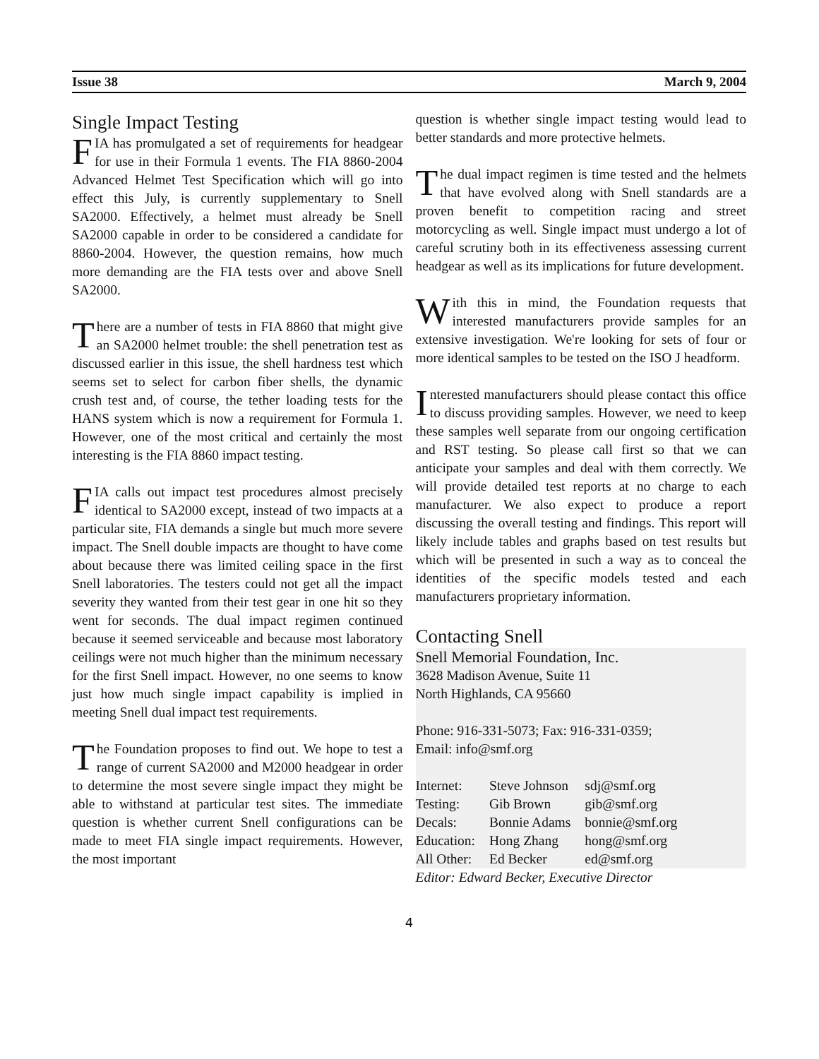Issue 38 March 9, 2004
Single Impact Testing
FIA has promulgated a set of requirements for headgear for use in their Formula 1 events. The FIA 8860-2004 Advanced Helmet Test Specification which will go into effect this July, is currently supplementary to Snell SA2000. Effectively, a helmet must already be Snell SA2000 capable in order to be considered a candidate for 8860-2004. However, the question remains, how much more demanding are the FIA tests over and above Snell SA2000.
There are a number of tests in FIA 8860 that might give an SA2000 helmet trouble: the shell penetration test as discussed earlier in this issue, the shell hardness test which seems set to select for carbon fiber shells, the dynamic crush test and, of course, the tether loading tests for the HANS system which is now a requirement for Formula 1. However, one of the most critical and certainly the most interesting is the FIA 8860 impact testing.
FIA calls out impact test procedures almost precisely identical to SA2000 except, instead of two impacts at a particular site, FIA demands a single but much more severe impact. The Snell double impacts are thought to have come about because there was limited ceiling space in the first Snell laboratories. The testers could not get all the impact severity they wanted from their test gear in one hit so they went for seconds. The dual impact regimen continued because it seemed serviceable and because most laboratory ceilings were not much higher than the minimum necessary for the first Snell impact. However, no one seems to know just how much single impact capability is implied in meeting Snell dual impact test requirements.
The Foundation proposes to find out. We hope to test a range of current SA2000 and M2000 headgear in order to determine the most severe single impact they might be able to withstand at particular test sites. The immediate question is whether current Snell configurations can be made to meet FIA single impact requirements. However, the most important
question is whether single impact testing would lead to better standards and more protective helmets.
The dual impact regimen is time tested and the helmets that have evolved along with Snell standards are a proven benefit to competition racing and street motorcycling as well. Single impact must undergo a lot of careful scrutiny both in its effectiveness assessing current headgear as well as its implications for future development.
With this in mind, the Foundation requests that interested manufacturers provide samples for an extensive investigation. We're looking for sets of four or more identical samples to be tested on the ISO J headform.
Interested manufacturers should please contact this office to discuss providing samples. However, we need to keep these samples well separate from our ongoing certification and RST testing. So please call first so that we can anticipate your samples and deal with them correctly. We will provide detailed test reports at no charge to each manufacturer. We also expect to produce a report discussing the overall testing and findings. This report will likely include tables and graphs based on test results but which will be presented in such a way as to conceal the identities of the specific models tested and each manufacturers proprietary information.
Contacting Snell
Snell Memorial Foundation, Inc.
3628 Madison Avenue, Suite 11
North Highlands, CA 95660
Phone: 916-331-5073; Fax: 916-331-0359;
Email: info@smf.org
| Internet: | Steve Johnson | sdj@smf.org |
| Testing: | Gib Brown | gib@smf.org |
| Decals: | Bonnie Adams | bonnie@smf.org |
| Education: | Hong Zhang | hong@smf.org |
| All Other: | Ed Becker | ed@smf.org |
Editor: Edward Becker, Executive Director
4